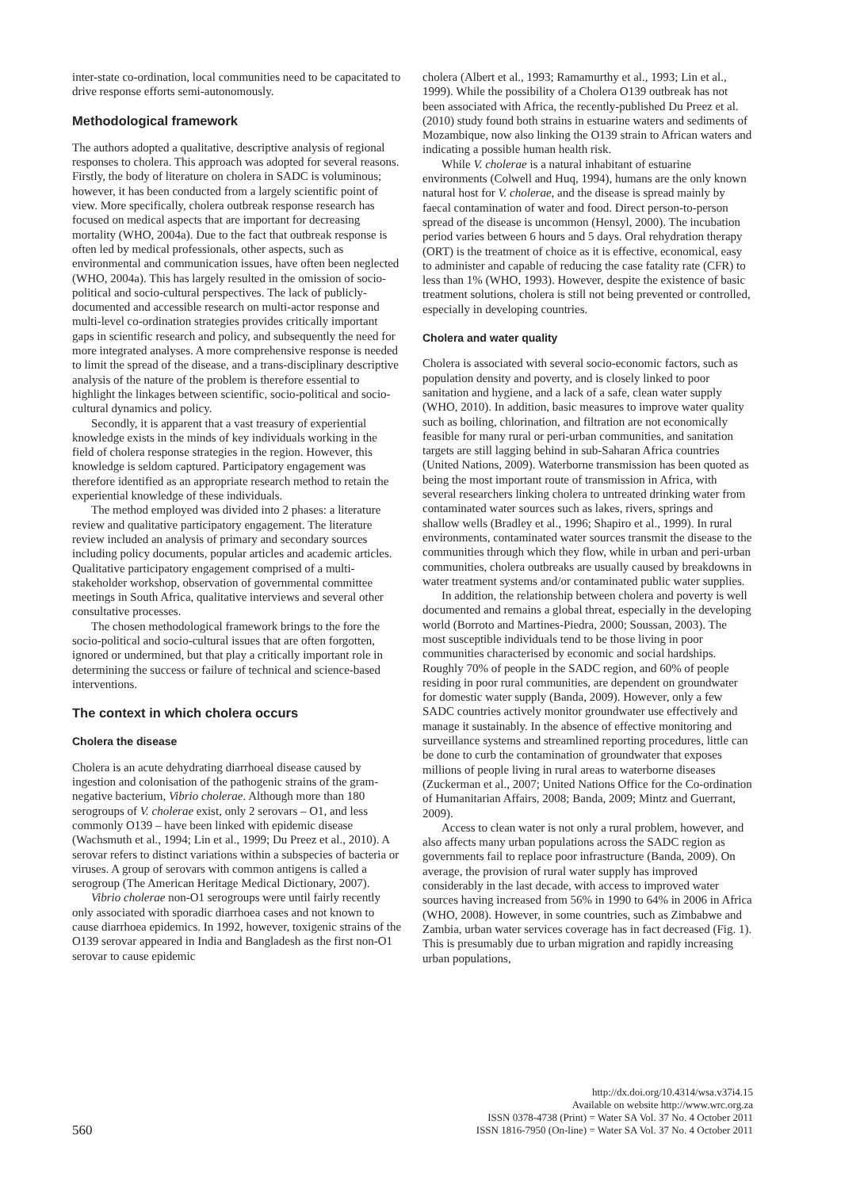inter-state co-ordination, local communities need to be capacitated to drive response efforts semi-autonomously.
Methodological framework
The authors adopted a qualitative, descriptive analysis of regional responses to cholera. This approach was adopted for several reasons. Firstly, the body of literature on cholera in SADC is voluminous; however, it has been conducted from a largely scientific point of view. More specifically, cholera outbreak response research has focused on medical aspects that are important for decreasing mortality (WHO, 2004a). Due to the fact that outbreak response is often led by medical professionals, other aspects, such as environmental and communication issues, have often been neglected (WHO, 2004a). This has largely resulted in the omission of socio-political and socio-cultural perspectives. The lack of publicly-documented and accessible research on multi-actor response and multi-level co-ordination strategies provides critically important gaps in scientific research and policy, and subsequently the need for more integrated analyses. A more comprehensive response is needed to limit the spread of the disease, and a trans-disciplinary descriptive analysis of the nature of the problem is therefore essential to highlight the linkages between scientific, socio-political and socio-cultural dynamics and policy.
Secondly, it is apparent that a vast treasury of experiential knowledge exists in the minds of key individuals working in the field of cholera response strategies in the region. However, this knowledge is seldom captured. Participatory engagement was therefore identified as an appropriate research method to retain the experiential knowledge of these individuals.
The method employed was divided into 2 phases: a literature review and qualitative participatory engagement. The literature review included an analysis of primary and secondary sources including policy documents, popular articles and academic articles. Qualitative participatory engagement comprised of a multi-stakeholder workshop, observation of governmental committee meetings in South Africa, qualitative interviews and several other consultative processes.
The chosen methodological framework brings to the fore the socio-political and socio-cultural issues that are often forgotten, ignored or undermined, but that play a critically important role in determining the success or failure of technical and science-based interventions.
The context in which cholera occurs
Cholera the disease
Cholera is an acute dehydrating diarrhoeal disease caused by ingestion and colonisation of the pathogenic strains of the gram-negative bacterium, Vibrio cholerae. Although more than 180 serogroups of V. cholerae exist, only 2 serovars – O1, and less commonly O139 – have been linked with epidemic disease (Wachsmuth et al., 1994; Lin et al., 1999; Du Preez et al., 2010). A serovar refers to distinct variations within a subspecies of bacteria or viruses. A group of serovars with common antigens is called a serogroup (The American Heritage Medical Dictionary, 2007).
Vibrio cholerae non-O1 serogroups were until fairly recently only associated with sporadic diarrhoea cases and not known to cause diarrhoea epidemics. In 1992, however, toxigenic strains of the O139 serovar appeared in India and Bangladesh as the first non-O1 serovar to cause epidemic
cholera (Albert et al., 1993; Ramamurthy et al., 1993; Lin et al., 1999). While the possibility of a Cholera O139 outbreak has not been associated with Africa, the recently-published Du Preez et al. (2010) study found both strains in estuarine waters and sediments of Mozambique, now also linking the O139 strain to African waters and indicating a possible human health risk.
While V. cholerae is a natural inhabitant of estuarine environments (Colwell and Huq, 1994), humans are the only known natural host for V. cholerae, and the disease is spread mainly by faecal contamination of water and food. Direct person-to-person spread of the disease is uncommon (Hensyl, 2000). The incubation period varies between 6 hours and 5 days. Oral rehydration therapy (ORT) is the treatment of choice as it is effective, economical, easy to administer and capable of reducing the case fatality rate (CFR) to less than 1% (WHO, 1993). However, despite the existence of basic treatment solutions, cholera is still not being prevented or controlled, especially in developing countries.
Cholera and water quality
Cholera is associated with several socio-economic factors, such as population density and poverty, and is closely linked to poor sanitation and hygiene, and a lack of a safe, clean water supply (WHO, 2010). In addition, basic measures to improve water quality such as boiling, chlorination, and filtration are not economically feasible for many rural or peri-urban communities, and sanitation targets are still lagging behind in sub-Saharan Africa countries (United Nations, 2009). Waterborne transmission has been quoted as being the most important route of transmission in Africa, with several researchers linking cholera to untreated drinking water from contaminated water sources such as lakes, rivers, springs and shallow wells (Bradley et al., 1996; Shapiro et al., 1999). In rural environments, contaminated water sources transmit the disease to the communities through which they flow, while in urban and peri-urban communities, cholera outbreaks are usually caused by breakdowns in water treatment systems and/or contaminated public water supplies.
In addition, the relationship between cholera and poverty is well documented and remains a global threat, especially in the developing world (Borroto and Martines-Piedra, 2000; Soussan, 2003). The most susceptible individuals tend to be those living in poor communities characterised by economic and social hardships. Roughly 70% of people in the SADC region, and 60% of people residing in poor rural communities, are dependent on groundwater for domestic water supply (Banda, 2009). However, only a few SADC countries actively monitor groundwater use effectively and manage it sustainably. In the absence of effective monitoring and surveillance systems and streamlined reporting procedures, little can be done to curb the contamination of groundwater that exposes millions of people living in rural areas to waterborne diseases (Zuckerman et al., 2007; United Nations Office for the Co-ordination of Humanitarian Affairs, 2008; Banda, 2009; Mintz and Guerrant, 2009).
Access to clean water is not only a rural problem, however, and also affects many urban populations across the SADC region as governments fail to replace poor infrastructure (Banda, 2009). On average, the provision of rural water supply has improved considerably in the last decade, with access to improved water sources having increased from 56% in 1990 to 64% in 2006 in Africa (WHO, 2008). However, in some countries, such as Zimbabwe and Zambia, urban water services coverage has in fact decreased (Fig. 1). This is presumably due to urban migration and rapidly increasing urban populations,
560
http://dx.doi.org/10.4314/wsa.v37i4.15
Available on website http://www.wrc.org.za
ISSN 0378-4738 (Print) = Water SA Vol. 37 No. 4 October 2011
ISSN 1816-7950 (On-line) = Water SA Vol. 37 No. 4 October 2011